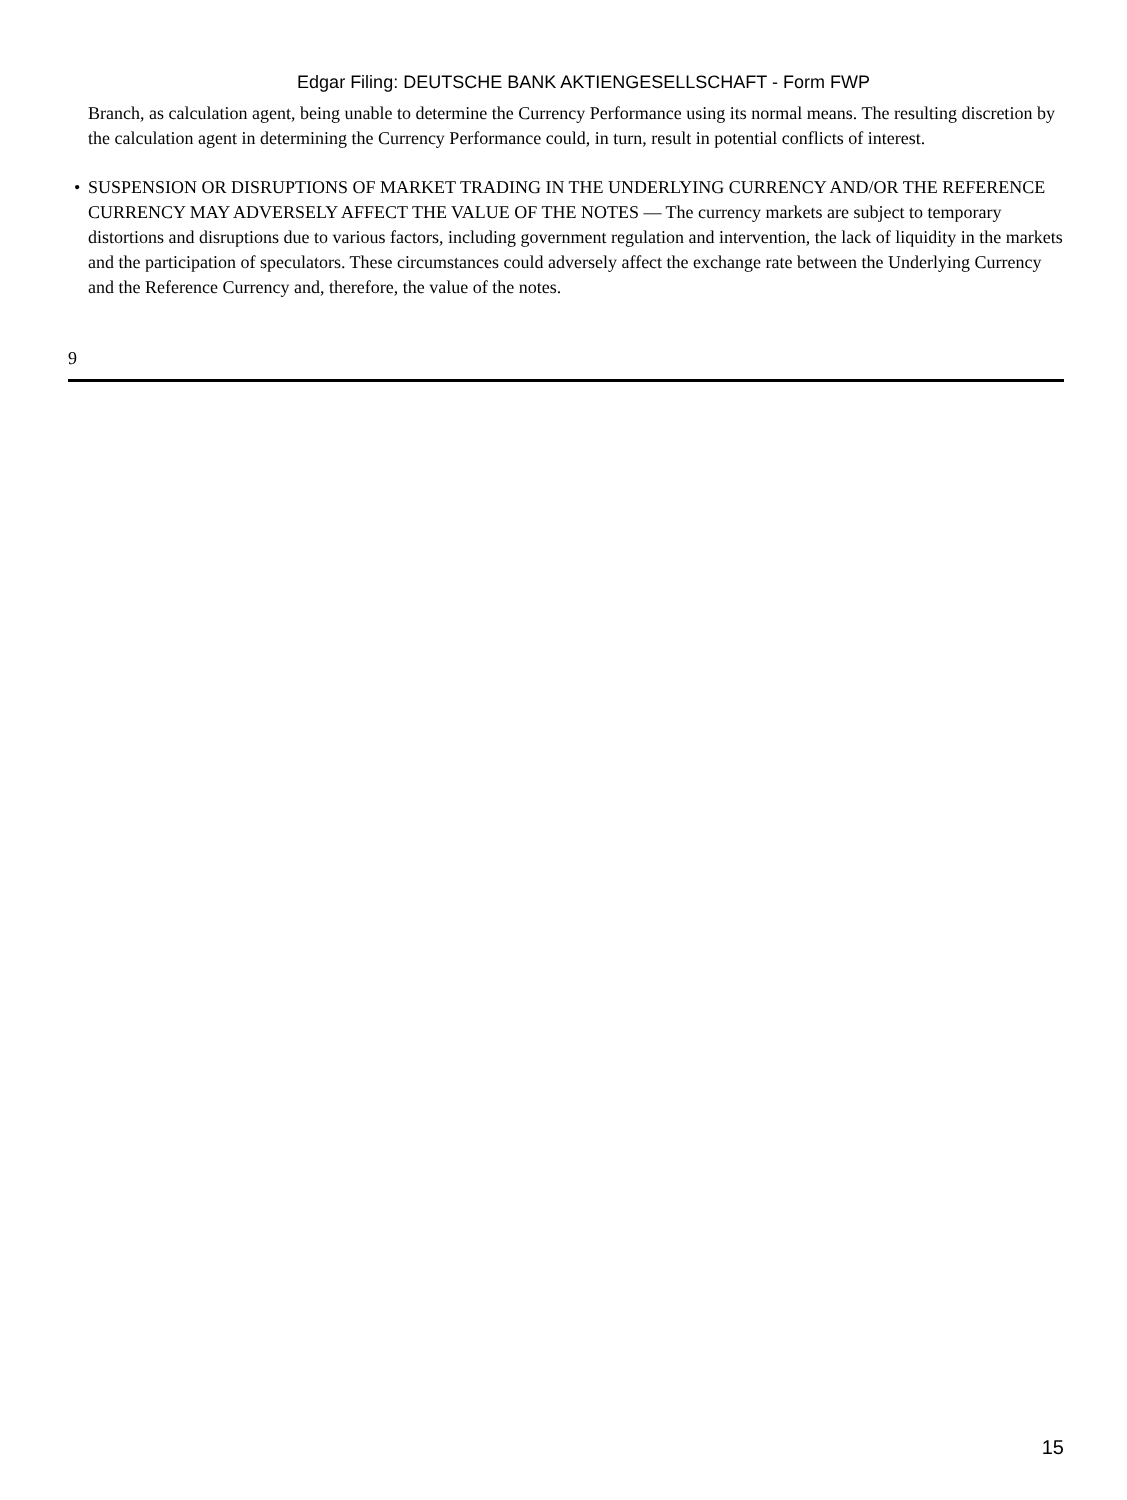Edgar Filing: DEUTSCHE BANK AKTIENGESELLSCHAFT - Form FWP
Branch, as calculation agent, being unable to determine the Currency Performance using its normal means. The resulting discretion by the calculation agent in determining the Currency Performance could, in turn, result in potential conflicts of interest.
• SUSPENSION OR DISRUPTIONS OF MARKET TRADING IN THE UNDERLYING CURRENCY AND/OR THE REFERENCE CURRENCY MAY ADVERSELY AFFECT THE VALUE OF THE NOTES — The currency markets are subject to temporary distortions and disruptions due to various factors, including government regulation and intervention, the lack of liquidity in the markets and the participation of speculators. These circumstances could adversely affect the exchange rate between the Underlying Currency and the Reference Currency and, therefore, the value of the notes.
9
15